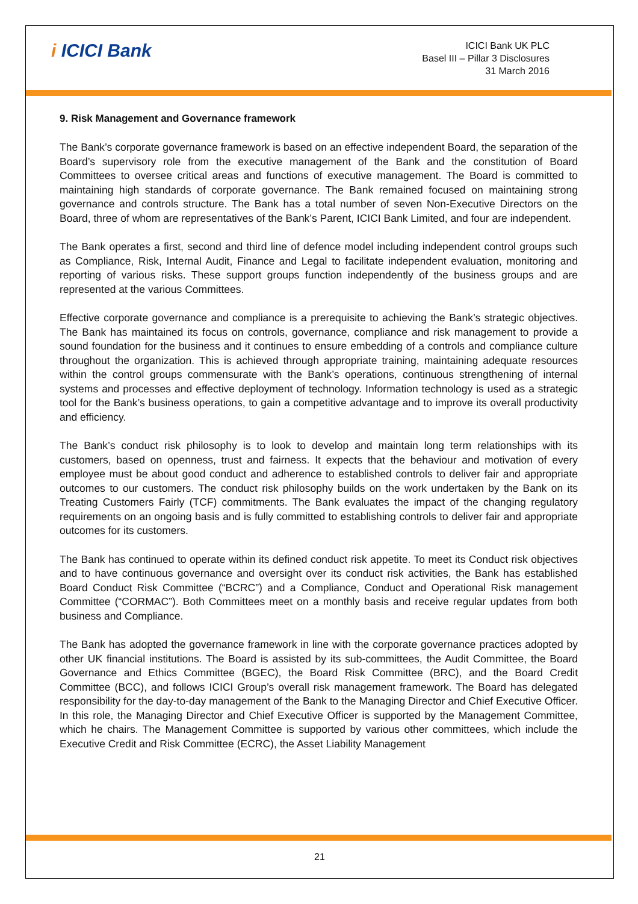i ICICI Bank
ICICI Bank UK PLC
Basel III – Pillar 3 Disclosures
31 March 2016
9. Risk Management and Governance framework
The Bank’s corporate governance framework is based on an effective independent Board, the separation of the Board’s supervisory role from the executive management of the Bank and the constitution of Board Committees to oversee critical areas and functions of executive management. The Board is committed to maintaining high standards of corporate governance. The Bank remained focused on maintaining strong governance and controls structure. The Bank has a total number of seven Non-Executive Directors on the Board, three of whom are representatives of the Bank’s Parent, ICICI Bank Limited, and four are independent.
The Bank operates a first, second and third line of defence model including independent control groups such as Compliance, Risk, Internal Audit, Finance and Legal to facilitate independent evaluation, monitoring and reporting of various risks. These support groups function independently of the business groups and are represented at the various Committees.
Effective corporate governance and compliance is a prerequisite to achieving the Bank’s strategic objectives. The Bank has maintained its focus on controls, governance, compliance and risk management to provide a sound foundation for the business and it continues to ensure embedding of a controls and compliance culture throughout the organization. This is achieved through appropriate training, maintaining adequate resources within the control groups commensurate with the Bank’s operations, continuous strengthening of internal systems and processes and effective deployment of technology. Information technology is used as a strategic tool for the Bank’s business operations, to gain a competitive advantage and to improve its overall productivity and efficiency.
The Bank’s conduct risk philosophy is to look to develop and maintain long term relationships with its customers, based on openness, trust and fairness. It expects that the behaviour and motivation of every employee must be about good conduct and adherence to established controls to deliver fair and appropriate outcomes to our customers. The conduct risk philosophy builds on the work undertaken by the Bank on its Treating Customers Fairly (TCF) commitments. The Bank evaluates the impact of the changing regulatory requirements on an ongoing basis and is fully committed to establishing controls to deliver fair and appropriate outcomes for its customers.
The Bank has continued to operate within its defined conduct risk appetite. To meet its Conduct risk objectives and to have continuous governance and oversight over its conduct risk activities, the Bank has established Board Conduct Risk Committee (“BCRC”) and a Compliance, Conduct and Operational Risk management Committee (“CORMAC”). Both Committees meet on a monthly basis and receive regular updates from both business and Compliance.
The Bank has adopted the governance framework in line with the corporate governance practices adopted by other UK financial institutions. The Board is assisted by its sub-committees, the Audit Committee, the Board Governance and Ethics Committee (BGEC), the Board Risk Committee (BRC), and the Board Credit Committee (BCC), and follows ICICI Group’s overall risk management framework. The Board has delegated responsibility for the day-to-day management of the Bank to the Managing Director and Chief Executive Officer. In this role, the Managing Director and Chief Executive Officer is supported by the Management Committee, which he chairs. The Management Committee is supported by various other committees, which include the Executive Credit and Risk Committee (ECRC), the Asset Liability Management
21